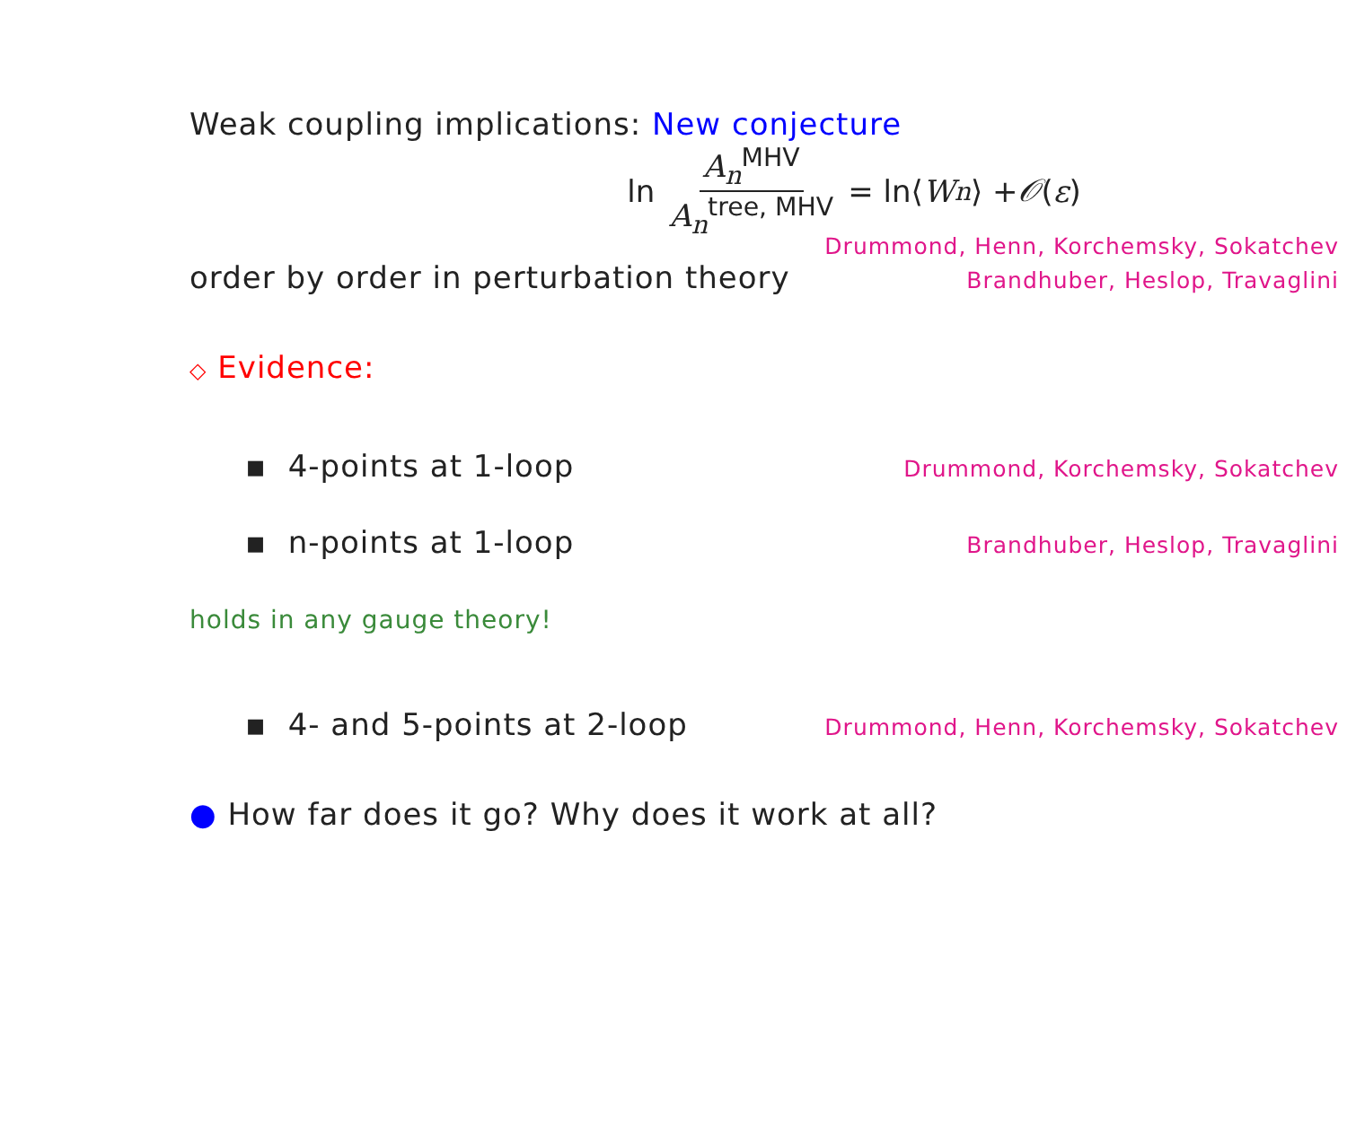Weak coupling implications: New conjecture
ln A<sub>n</sub><sup>MHV</sup> A<sub>n</sub><sup>tree, MHV</sup> = ln⟨ W<sub>n</sub> ⟩ + 𝒪 (ε)
Drummond, Henn, Korchemsky, Sokatchev
order by order in perturbation theory Brandhuber, Heslop, Travaglini
◇ Evidence:
▪ 4-points at 1-loop Drummond, Korchemsky, Sokatchev
▪ n-points at 1-loop Brandhuber, Heslop, Travaglini
holds in any gauge theory!
▪ 4- and 5-points at 2-loop Drummond, Henn, Korchemsky, Sokatchev
● How far does it go? Why does it work at all?